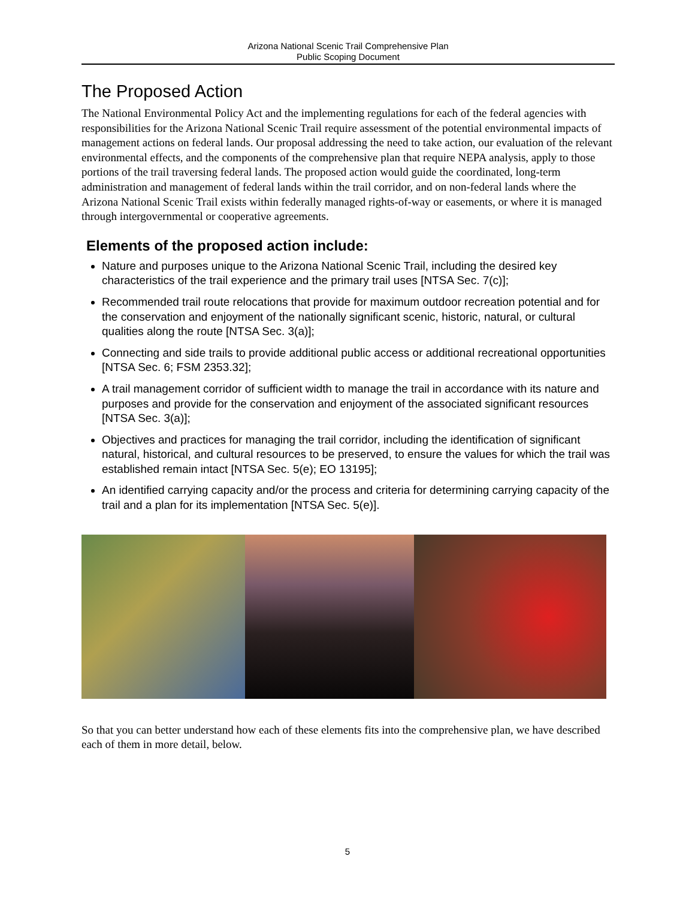Arizona National Scenic Trail Comprehensive Plan
Public Scoping Document
The Proposed Action
The National Environmental Policy Act and the implementing regulations for each of the federal agencies with responsibilities for the Arizona National Scenic Trail require assessment of the potential environmental impacts of management actions on federal lands. Our proposal addressing the need to take action, our evaluation of the relevant environmental effects, and the components of the comprehensive plan that require NEPA analysis, apply to those portions of the trail traversing federal lands. The proposed action would guide the coordinated, long-term administration and management of federal lands within the trail corridor, and on non-federal lands where the Arizona National Scenic Trail exists within federally managed rights-of-way or easements, or where it is managed through intergovernmental or cooperative agreements.
Elements of the proposed action include:
Nature and purposes unique to the Arizona National Scenic Trail, including the desired key characteristics of the trail experience and the primary trail uses [NTSA Sec. 7(c)];
Recommended trail route relocations that provide for maximum outdoor recreation potential and for the conservation and enjoyment of the nationally significant scenic, historic, natural, or cultural qualities along the route [NTSA Sec. 3(a)];
Connecting and side trails to provide additional public access or additional recreational opportunities [NTSA Sec. 6; FSM 2353.32];
A trail management corridor of sufficient width to manage the trail in accordance with its nature and purposes and provide for the conservation and enjoyment of the associated significant resources [NTSA Sec. 3(a)];
Objectives and practices for managing the trail corridor, including the identification of significant natural, historical, and cultural resources to be preserved, to ensure the values for which the trail was established remain intact [NTSA Sec. 5(e); EO 13195];
An identified carrying capacity and/or the process and criteria for determining carrying capacity of the trail and a plan for its implementation [NTSA Sec. 5(e)].
So that you can better understand how each of these elements fits into the comprehensive plan, we have described each of them in more detail, below.
5